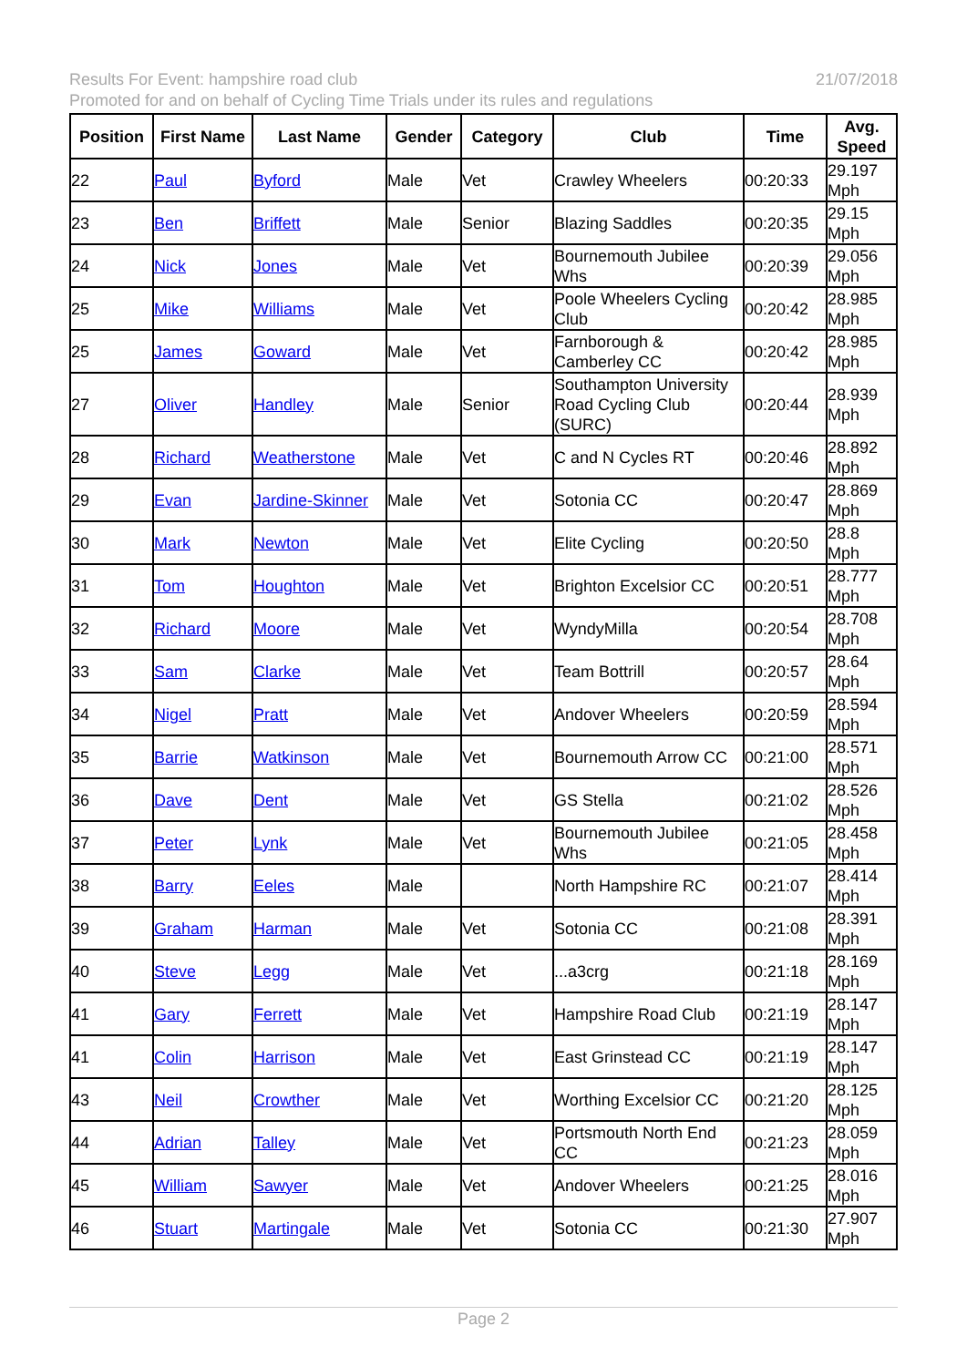21/07/2018 Results For Event: hampshire road club
Promoted for and on behalf of Cycling Time Trials under its rules and regulations
| Position | First Name | Last Name | Gender | Category | Club | Time | Avg. Speed |
| --- | --- | --- | --- | --- | --- | --- | --- |
| 22 | Paul | Byford | Male | Vet | Crawley Wheelers | 00:20:33 | 29.197 Mph |
| 23 | Ben | Briffett | Male | Senior | Blazing Saddles | 00:20:35 | 29.15 Mph |
| 24 | Nick | Jones | Male | Vet | Bournemouth Jubilee Whs | 00:20:39 | 29.056 Mph |
| 25 | Mike | Williams | Male | Vet | Poole Wheelers Cycling Club | 00:20:42 | 28.985 Mph |
| 25 | James | Goward | Male | Vet | Farnborough & Camberley CC | 00:20:42 | 28.985 Mph |
| 27 | Oliver | Handley | Male | Senior | Southampton University Road Cycling Club (SURC) | 00:20:44 | 28.939 Mph |
| 28 | Richard | Weatherstone | Male | Vet | C and N Cycles RT | 00:20:46 | 28.892 Mph |
| 29 | Evan | Jardine-Skinner | Male | Vet | Sotonia CC | 00:20:47 | 28.869 Mph |
| 30 | Mark | Newton | Male | Vet | Elite Cycling | 00:20:50 | 28.8 Mph |
| 31 | Tom | Houghton | Male | Vet | Brighton Excelsior CC | 00:20:51 | 28.777 Mph |
| 32 | Richard | Moore | Male | Vet | WyndyMilla | 00:20:54 | 28.708 Mph |
| 33 | Sam | Clarke | Male | Vet | Team Bottrill | 00:20:57 | 28.64 Mph |
| 34 | Nigel | Pratt | Male | Vet | Andover Wheelers | 00:20:59 | 28.594 Mph |
| 35 | Barrie | Watkinson | Male | Vet | Bournemouth Arrow CC | 00:21:00 | 28.571 Mph |
| 36 | Dave | Dent | Male | Vet | GS Stella | 00:21:02 | 28.526 Mph |
| 37 | Peter | Lynk | Male | Vet | Bournemouth Jubilee Whs | 00:21:05 | 28.458 Mph |
| 38 | Barry | Eeles | Male | | North Hampshire RC | 00:21:07 | 28.414 Mph |
| 39 | Graham | Harman | Male | Vet | Sotonia CC | 00:21:08 | 28.391 Mph |
| 40 | Steve | Legg | Male | Vet | ...a3crg | 00:21:18 | 28.169 Mph |
| 41 | Gary | Ferrett | Male | Vet | Hampshire Road Club | 00:21:19 | 28.147 Mph |
| 41 | Colin | Harrison | Male | Vet | East Grinstead CC | 00:21:19 | 28.147 Mph |
| 43 | Neil | Crowther | Male | Vet | Worthing Excelsior CC | 00:21:20 | 28.125 Mph |
| 44 | Adrian | Talley | Male | Vet | Portsmouth North End CC | 00:21:23 | 28.059 Mph |
| 45 | William | Sawyer | Male | Vet | Andover Wheelers | 00:21:25 | 28.016 Mph |
| 46 | Stuart | Martingale | Male | Vet | Sotonia CC | 00:21:30 | 27.907 Mph |
Page 2